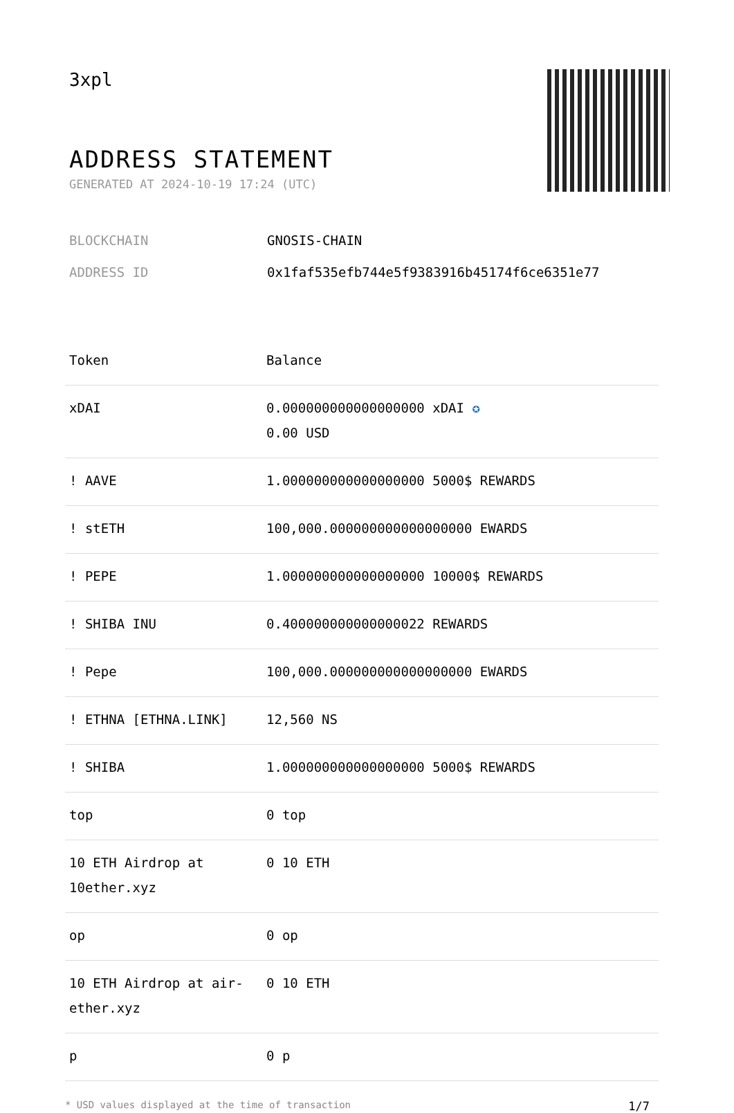3xpl
ADDRESS STATEMENT
GENERATED AT 2024-10-19 17:24 (UTC)
BLOCKCHAIN GNOSIS-CHAIN
ADDRESS ID 0x1faf535efb744e5f9383916b45174f6ce6351e77
| Token | Balance |
| --- | --- |
| xDAI | 0.000000000000000000 xDAI ✪ 0.00 USD |
| ! AAVE | 1.000000000000000000 5000$ REWARDS |
| ! stETH | 100,000.000000000000000000 EWARDS |
| ! PEPE | 1.000000000000000000 10000$ REWARDS |
| ! SHIBA INU | 0.400000000000000022 REWARDS |
| ! Pepe | 100,000.000000000000000000 EWARDS |
| ! ETHNA [ETHNA.LINK] | 12,560 NS |
| ! SHIBA | 1.000000000000000000 5000$ REWARDS |
| top | 0 top |
| 10 ETH Airdrop at 10ether.xyz | 0 10 ETH |
| op | 0 op |
| 10 ETH Airdrop at air-ether.xyz | 0 10 ETH |
| p | 0 p |
* USD values displayed at the time of transaction 1/7